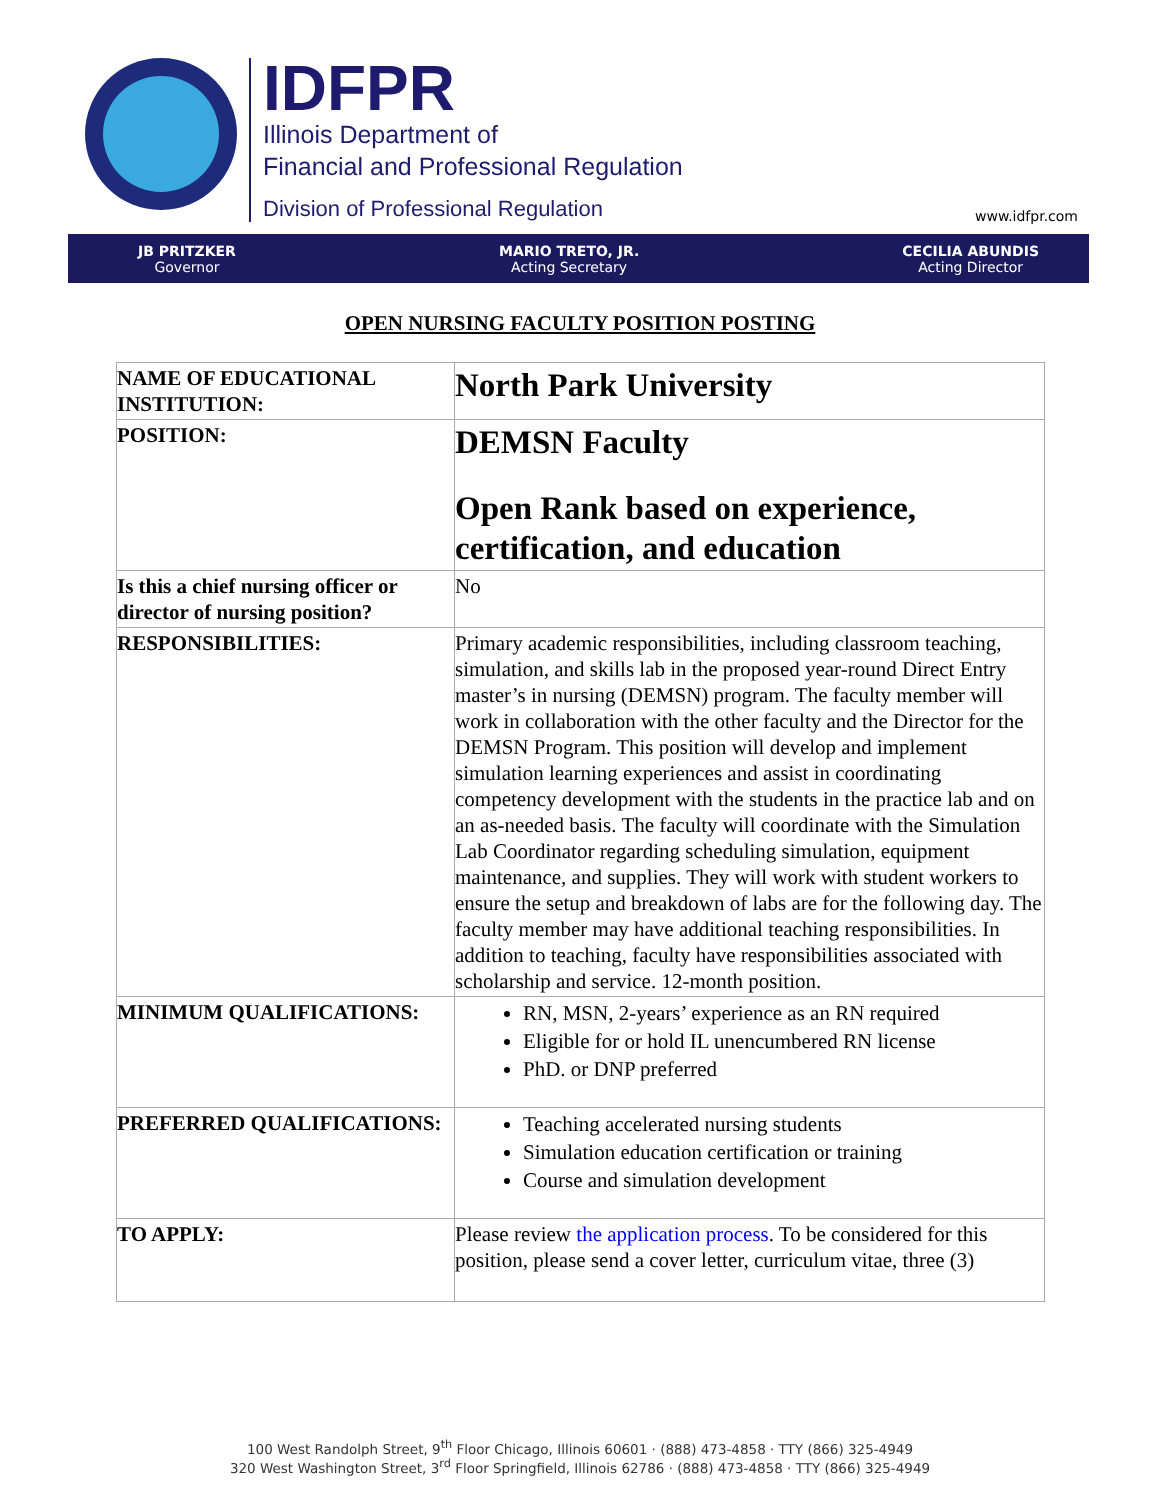IDFPR
Illinois Department of
Financial and Professional Regulation
Division of Professional Regulation
www.idfpr.com
JB PRITZKER
Governor
MARIO TRETO, JR.
Acting Secretary
CECILIA ABUNDIS
Acting Director
OPEN NURSING FACULTY POSITION POSTING
| NAME OF EDUCATIONAL INSTITUTION: | North Park University |
| POSITION: | DEMSN Faculty Open Rank based on experience, certification, and education |
| Is this a chief nursing officer or director of nursing position? | No |
| RESPONSIBILITIES: | Primary academic responsibilities, including classroom teaching, simulation, and skills lab in the proposed year-round Direct Entry master’s in nursing (DEMSN) program. The faculty member will work in collaboration with the other faculty and the Director for the DEMSN Program. This position will develop and implement simulation learning experiences and assist in coordinating competency development with the students in the practice lab and on an as-needed basis. The faculty will coordinate with the Simulation Lab Coordinator regarding scheduling simulation, equipment maintenance, and supplies. They will work with student workers to ensure the setup and breakdown of labs are for the following day. The faculty member may have additional teaching responsibilities. In addition to teaching, faculty have responsibilities associated with scholarship and service. 12-month position. |
| MINIMUM QUALIFICATIONS: | RN, MSN, 2-years’ experience as an RN required Eligible for or hold IL unencumbered RN license PhD. or DNP preferred |
| PREFERRED QUALIFICATIONS: | Teaching accelerated nursing students Simulation education certification or training Course and simulation development |
| TO APPLY: | Please review the application process . To be considered for this position, please send a cover letter, curriculum vitae, three (3) |
100 West Randolph Street, 9<sup>th</sup> Floor Chicago, Illinois 60601 · (888) 473-4858 · TTY (866) 325-4949
320 West Washington Street, 3<sup>rd</sup> Floor Springfield, Illinois 62786 · (888) 473-4858 · TTY (866) 325-4949